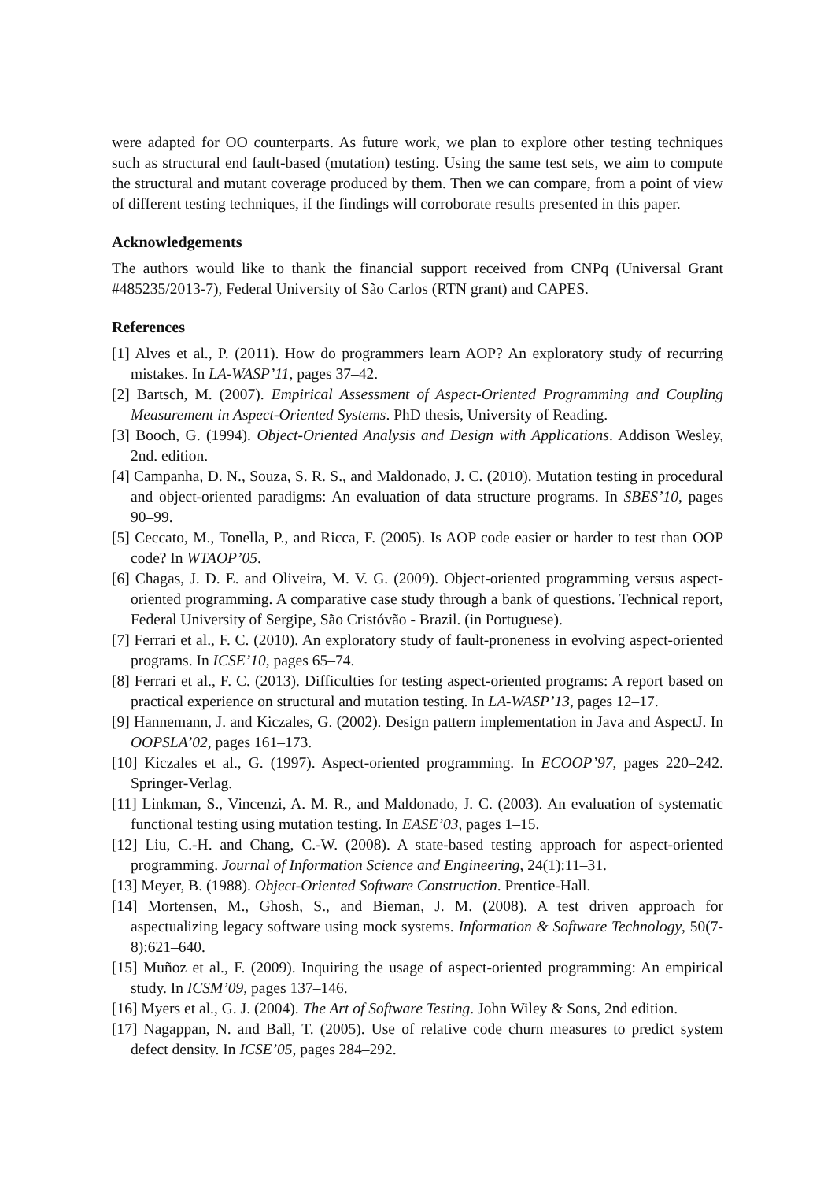were adapted for OO counterparts. As future work, we plan to explore other testing techniques such as structural end fault-based (mutation) testing. Using the same test sets, we aim to compute the structural and mutant coverage produced by them. Then we can compare, from a point of view of different testing techniques, if the findings will corroborate results presented in this paper.
Acknowledgements
The authors would like to thank the financial support received from CNPq (Universal Grant #485235/2013-7), Federal University of São Carlos (RTN grant) and CAPES.
References
[1] Alves et al., P. (2011). How do programmers learn AOP? An exploratory study of recurring mistakes. In LA-WASP’11, pages 37–42.
[2] Bartsch, M. (2007). Empirical Assessment of Aspect-Oriented Programming and Coupling Measurement in Aspect-Oriented Systems. PhD thesis, University of Reading.
[3] Booch, G. (1994). Object-Oriented Analysis and Design with Applications. Addison Wesley, 2nd. edition.
[4] Campanha, D. N., Souza, S. R. S., and Maldonado, J. C. (2010). Mutation testing in procedural and object-oriented paradigms: An evaluation of data structure programs. In SBES’10, pages 90–99.
[5] Ceccato, M., Tonella, P., and Ricca, F. (2005). Is AOP code easier or harder to test than OOP code? In WTAOP’05.
[6] Chagas, J. D. E. and Oliveira, M. V. G. (2009). Object-oriented programming versus aspect-oriented programming. A comparative case study through a bank of questions. Technical report, Federal University of Sergipe, São Cristóvão - Brazil. (in Portuguese).
[7] Ferrari et al., F. C. (2010). An exploratory study of fault-proneness in evolving aspect-oriented programs. In ICSE’10, pages 65–74.
[8] Ferrari et al., F. C. (2013). Difficulties for testing aspect-oriented programs: A report based on practical experience on structural and mutation testing. In LA-WASP’13, pages 12–17.
[9] Hannemann, J. and Kiczales, G. (2002). Design pattern implementation in Java and AspectJ. In OOPSLA’02, pages 161–173.
[10] Kiczales et al., G. (1997). Aspect-oriented programming. In ECOOP’97, pages 220–242. Springer-Verlag.
[11] Linkman, S., Vincenzi, A. M. R., and Maldonado, J. C. (2003). An evaluation of systematic functional testing using mutation testing. In EASE’03, pages 1–15.
[12] Liu, C.-H. and Chang, C.-W. (2008). A state-based testing approach for aspect-oriented programming. Journal of Information Science and Engineering, 24(1):11–31.
[13] Meyer, B. (1988). Object-Oriented Software Construction. Prentice-Hall.
[14] Mortensen, M., Ghosh, S., and Bieman, J. M. (2008). A test driven approach for aspectualizing legacy software using mock systems. Information & Software Technology, 50(7-8):621–640.
[15] Muñoz et al., F. (2009). Inquiring the usage of aspect-oriented programming: An empirical study. In ICSM’09, pages 137–146.
[16] Myers et al., G. J. (2004). The Art of Software Testing. John Wiley & Sons, 2nd edition.
[17] Nagappan, N. and Ball, T. (2005). Use of relative code churn measures to predict system defect density. In ICSE’05, pages 284–292.